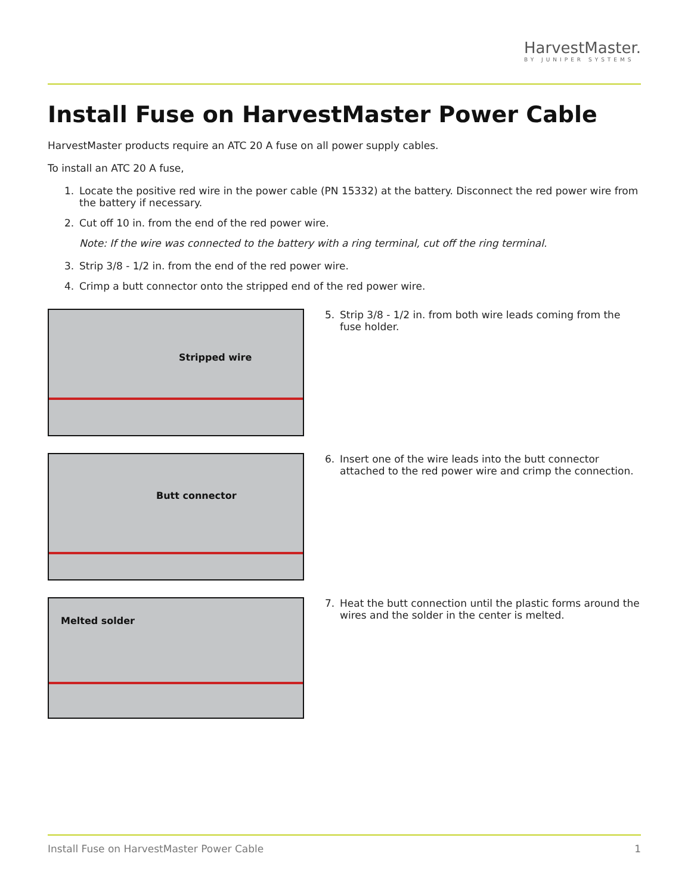HarvestMaster.
BY JUNIPER SYSTEMS
Install Fuse on HarvestMaster Power Cable
HarvestMaster products require an ATC 20 A fuse on all power supply cables.
To install an ATC 20 A fuse,
1. Locate the positive red wire in the power cable (PN 15332) at the battery. Disconnect the red power wire from the battery if necessary.
2. Cut off 10 in. from the end of the red power wire.
Note: If the wire was connected to the battery with a ring terminal, cut off the ring terminal.
3. Strip 3/8 - 1/2 in. from the end of the red power wire.
4. Crimp a butt connector onto the stripped end of the red power wire.
Stripped wire
5. Strip 3/8 - 1/2 in. from both wire leads coming from the fuse holder.
Butt connector
6. Insert one of the wire leads into the butt connector attached to the red power wire and crimp the connection.
Melted solder
7. Heat the butt connection until the plastic forms around the wires and the solder in the center is melted.
Install Fuse on HarvestMaster Power Cable 1